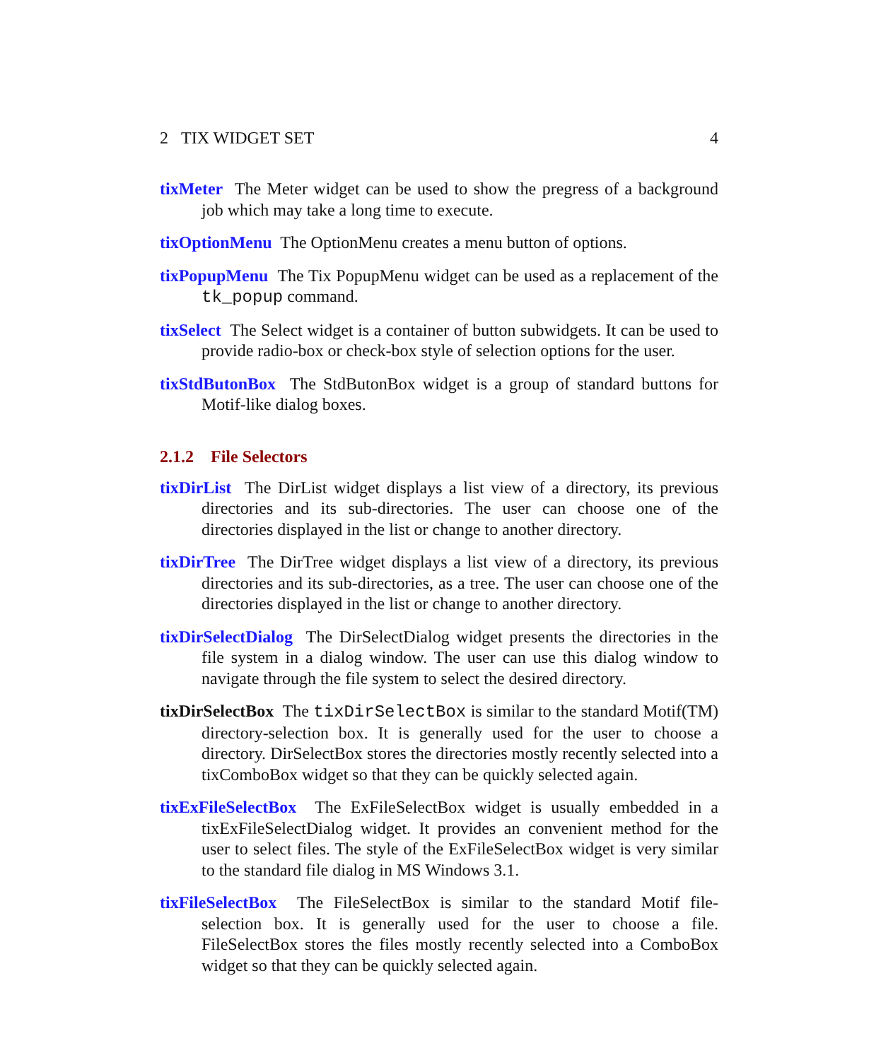2 TIX WIDGET SET 4
tixMeter The Meter widget can be used to show the pregress of a background job which may take a long time to execute.
tixOptionMenu The OptionMenu creates a menu button of options.
tixPopupMenu The Tix PopupMenu widget can be used as a replacement of the tk_popup command.
tixSelect The Select widget is a container of button subwidgets. It can be used to provide radio-box or check-box style of selection options for the user.
tixStdButonBox The StdButonBox widget is a group of standard buttons for Motif-like dialog boxes.
2.1.2 File Selectors
tixDirList The DirList widget displays a list view of a directory, its previous directories and its sub-directories. The user can choose one of the directories displayed in the list or change to another directory.
tixDirTree The DirTree widget displays a list view of a directory, its previous directories and its sub-directories, as a tree. The user can choose one of the directories displayed in the list or change to another directory.
tixDirSelectDialog The DirSelectDialog widget presents the directories in the file system in a dialog window. The user can use this dialog window to navigate through the file system to select the desired directory.
tixDirSelectBox The tixDirSelectBox is similar to the standard Motif(TM) directory-selection box. It is generally used for the user to choose a directory. DirSelectBox stores the directories mostly recently selected into a tixComboBox widget so that they can be quickly selected again.
tixExFileSelectBox The ExFileSelectBox widget is usually embedded in a tixExFileSelectDialog widget. It provides an convenient method for the user to select files. The style of the ExFileSelectBox widget is very similar to the standard file dialog in MS Windows 3.1.
tixFileSelectBox The FileSelectBox is similar to the standard Motif file-selection box. It is generally used for the user to choose a file. FileSelectBox stores the files mostly recently selected into a ComboBox widget so that they can be quickly selected again.